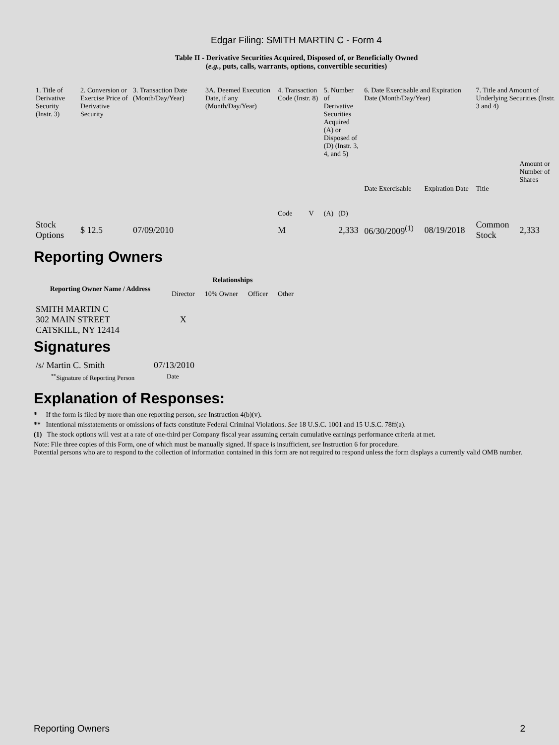Edgar Filing: SMITH MARTIN C - Form 4
Table II - Derivative Securities Acquired, Disposed of, or Beneficially Owned
(e.g., puts, calls, warrants, options, convertible securities)
| 1. Title of Derivative Security (Instr. 3) | 2. Conversion or Exercise Price of Derivative Security | 3. Transaction Date (Month/Day/Year) | 3A. Deemed Execution Date, if any (Month/Day/Year) | 4. Transaction Code (Instr. 8) | | 5. Number of Derivative Securities Acquired (A) or Disposed of (D) (Instr. 3, 4, and 5) | | 6. Date Exercisable and Expiration Date (Month/Day/Year) | | 7. Title and Amount of Underlying Securities (Instr. 3 and 4) | |
| --- | --- | --- | --- | --- | --- | --- | --- | --- | --- | --- | --- |
| | | | | Code | V | (A) | (D) | Date Exercisable | Expiration Date | Title | Amount or Number of Shares |
| Stock Options | $ 12.5 | 07/09/2010 | | M | | | 2,333 | 06/30/2009<sup>(1)</sup> | 08/19/2018 | Common Stock | 2,333 |
Reporting Owners
| Reporting Owner Name / Address | Relationships | | | |
| --- | --- | --- | --- | --- |
| | Director | 10% Owner | Officer | Other |
| SMITH MARTIN C 302 MAIN STREET CATSKILL, NY 12414 | X | | | |
Signatures
| /s/ Martin C. Smith | 07/13/2010 |
| <sup>**</sup> Signature of Reporting Person | Date |
Explanation of Responses:
* If the form is filed by more than one reporting person, see Instruction 4(b)(v).
** Intentional misstatements or omissions of facts constitute Federal Criminal Violations. See 18 U.S.C. 1001 and 15 U.S.C. 78ff(a).
(1) The stock options will vest at a rate of one-third per Company fiscal year assuming certain cumulative earnings performance criteria at met.
Note: File three copies of this Form, one of which must be manually signed. If space is insufficient, see Instruction 6 for procedure.
Potential persons who are to respond to the collection of information contained in this form are not required to respond unless the form displays a currently valid OMB number.
Reporting Owners 2